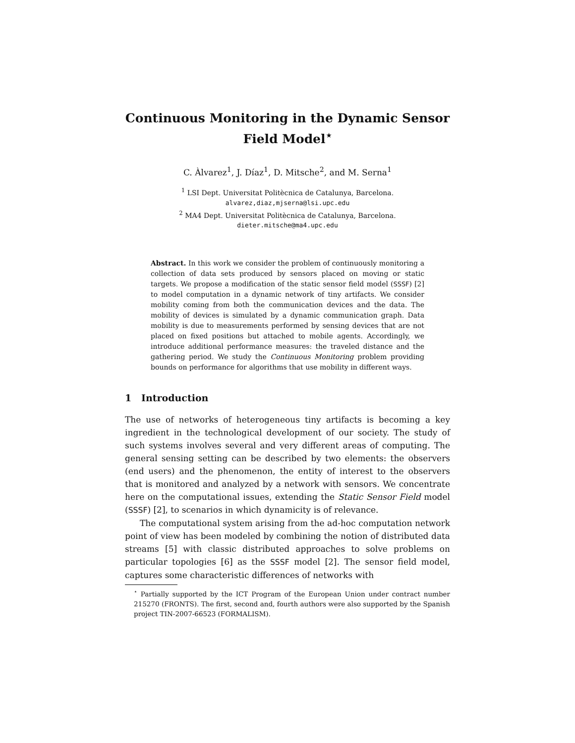Continuous Monitoring in the Dynamic Sensor Field Model<sup>⋆</sup>
C. Àlvarez<sup>1</sup>, J. Díaz<sup>1</sup>, D. Mitsche<sup>2</sup>, and M. Serna<sup>1</sup>
<sup>1</sup> LSI Dept. Universitat Politècnica de Catalunya, Barcelona.
alvarez,diaz,mjserna@lsi.upc.edu
<sup>2</sup> MA4 Dept. Universitat Politècnica de Catalunya, Barcelona.
dieter.mitsche@ma4.upc.edu
Abstract. In this work we consider the problem of continuously monitoring a collection of data sets produced by sensors placed on moving or static targets. We propose a modification of the static sensor field model (SSSF) [2] to model computation in a dynamic network of tiny artifacts. We consider mobility coming from both the communication devices and the data. The mobility of devices is simulated by a dynamic communication graph. Data mobility is due to measurements performed by sensing devices that are not placed on fixed positions but attached to mobile agents. Accordingly, we introduce additional performance measures: the traveled distance and the gathering period. We study the Continuous Monitoring problem providing bounds on performance for algorithms that use mobility in different ways.
1 Introduction
The use of networks of heterogeneous tiny artifacts is becoming a key ingredient in the technological development of our society. The study of such systems involves several and very different areas of computing. The general sensing setting can be described by two elements: the observers (end users) and the phenomenon, the entity of interest to the observers that is monitored and analyzed by a network with sensors. We concentrate here on the computational issues, extending the Static Sensor Field model (SSSF) [2], to scenarios in which dynamicity is of relevance.
The computational system arising from the ad-hoc computation network point of view has been modeled by combining the notion of distributed data streams [5] with classic distributed approaches to solve problems on particular topologies [6] as the SSSF model [2]. The sensor field model, captures some characteristic differences of networks with
<sup>⋆</sup> Partially supported by the ICT Program of the European Union under contract number 215270 (FRONTS). The first, second and, fourth authors were also supported by the Spanish project TIN-2007-66523 (FORMALISM).